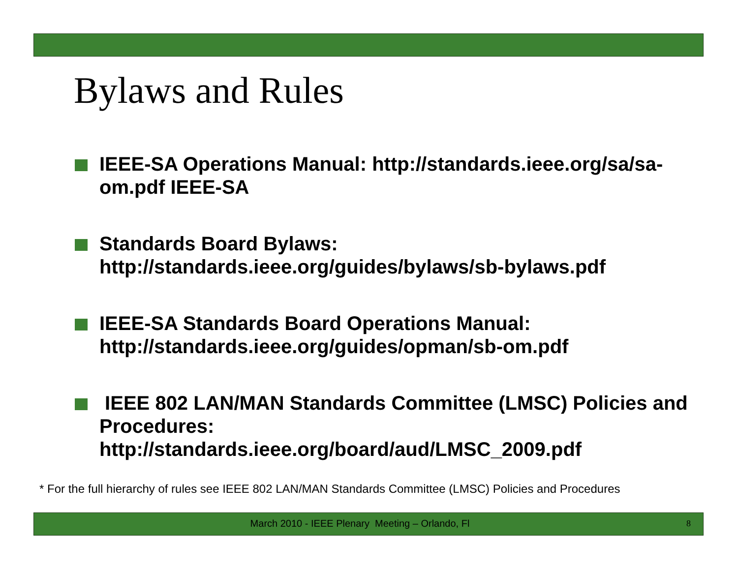Bylaws and Rules
IEEE-SA Operations Manual: http://standards.ieee.org/sa/sa-om.pdf IEEE-SA
Standards Board Bylaws: http://standards.ieee.org/guides/bylaws/sb-bylaws.pdf
IEEE-SA Standards Board Operations Manual: http://standards.ieee.org/guides/opman/sb-om.pdf
IEEE 802 LAN/MAN Standards Committee (LMSC) Policies and Procedures: http://standards.ieee.org/board/aud/LMSC_2009.pdf
* For the full hierarchy of rules see IEEE 802 LAN/MAN Standards Committee (LMSC) Policies and Procedures
March 2010 - IEEE Plenary Meeting – Orlando, Fl 8